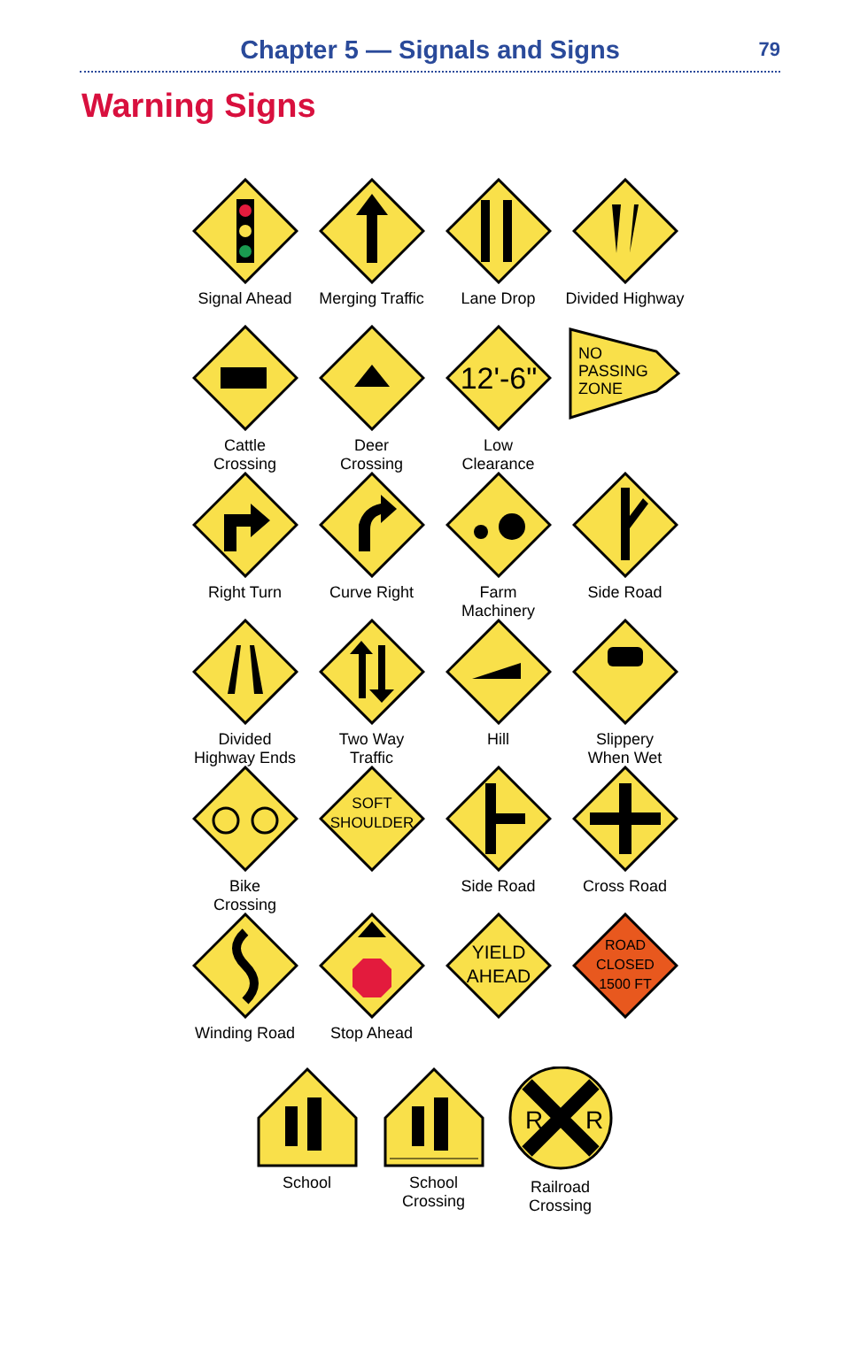Chapter 5 — Signals and Signs
79
Warning Signs
Signal Ahead
Merging Traffic
Lane Drop
Divided Highway
Cattle
Crossing
Deer
Crossing
12'-6"
Low
Clearance
NO
PASSING
ZONE
Right Turn
Curve Right
Farm
Machinery
Side Road
Divided
Highway Ends
Two Way
Traffic
Hill
Slippery
When Wet
Bike
Crossing
SOFT
SHOULDER
Side Road
Cross Road
Winding Road
Stop Ahead
YIELD
AHEAD
ROAD
CLOSED
1500 FT
School
School
Crossing
R
R
Railroad
Crossing